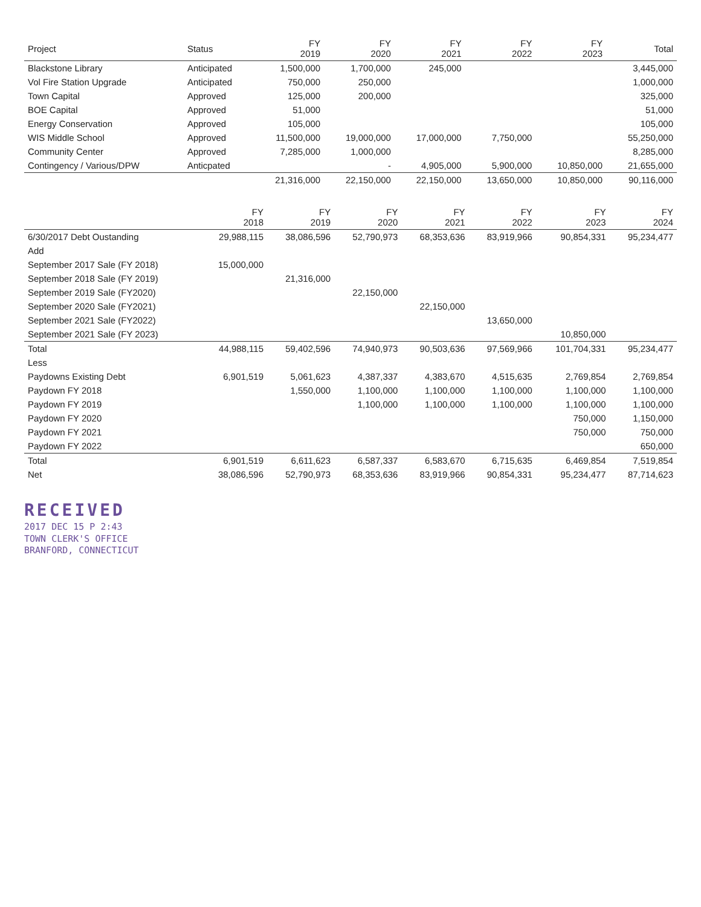| Project | Status | FY 2019 | FY 2020 | FY 2021 | FY 2022 | FY 2023 | Total |
| --- | --- | --- | --- | --- | --- | --- | --- |
| Blackstone Library | Anticipated | 1,500,000 | 1,700,000 | 245,000 | | | 3,445,000 |
| Vol Fire Station Upgrade | Anticipated | 750,000 | 250,000 | | | | 1,000,000 |
| Town Capital | Approved | 125,000 | 200,000 | | | | 325,000 |
| BOE Capital | Approved | 51,000 | | | | | 51,000 |
| Energy Conservation | Approved | 105,000 | | | | | 105,000 |
| WIS Middle School | Approved | 11,500,000 | 19,000,000 | 17,000,000 | 7,750,000 | | 55,250,000 |
| Community Center | Approved | 7,285,000 | 1,000,000 | | | | 8,285,000 |
| Contingency / Various/DPW | Anticpated | | - | 4,905,000 | 5,900,000 | 10,850,000 | 21,655,000 |
| | | 21,316,000 | 22,150,000 | 22,150,000 | 13,650,000 | 10,850,000 | 90,116,000 |
| | FY 2018 | FY 2019 | FY 2020 | FY 2021 | FY 2022 | FY 2023 | FY 2024 |
| --- | --- | --- | --- | --- | --- | --- | --- |
| 6/30/2017 Debt Oustanding | 29,988,115 | 38,086,596 | 52,790,973 | 68,353,636 | 83,919,966 | 90,854,331 | 95,234,477 |
| Add | | | | | | | |
| September 2017 Sale (FY 2018) | 15,000,000 | | | | | | |
| September 2018 Sale (FY 2019) | | 21,316,000 | | | | | |
| September 2019 Sale (FY2020) | | | 22,150,000 | | | | |
| September 2020 Sale (FY2021) | | | | 22,150,000 | | | |
| September 2021 Sale (FY2022) | | | | | 13,650,000 | | |
| September 2021 Sale (FY 2023) | | | | | | 10,850,000 | |
| Total | 44,988,115 | 59,402,596 | 74,940,973 | 90,503,636 | 97,569,966 | 101,704,331 | 95,234,477 |
| Less | | | | | | | |
| Paydowns Existing Debt | 6,901,519 | 5,061,623 | 4,387,337 | 4,383,670 | 4,515,635 | 2,769,854 | 2,769,854 |
| Paydown FY 2018 | | 1,550,000 | 1,100,000 | 1,100,000 | 1,100,000 | 1,100,000 | 1,100,000 |
| Paydown FY 2019 | | | 1,100,000 | 1,100,000 | 1,100,000 | 1,100,000 | 1,100,000 |
| Paydown FY 2020 | | | | | | 750,000 | 1,150,000 |
| Paydown FY 2021 | | | | | | 750,000 | 750,000 |
| Paydown FY 2022 | | | | | | | 650,000 |
| Total | 6,901,519 | 6,611,623 | 6,587,337 | 6,583,670 | 6,715,635 | 6,469,854 | 7,519,854 |
| Net | 38,086,596 | 52,790,973 | 68,353,636 | 83,919,966 | 90,854,331 | 95,234,477 | 87,714,623 |
RECEIVED
2017 DEC 15 P 2:43
TOWN CLERK'S OFFICE
BRANFORD, CONNECTICUT